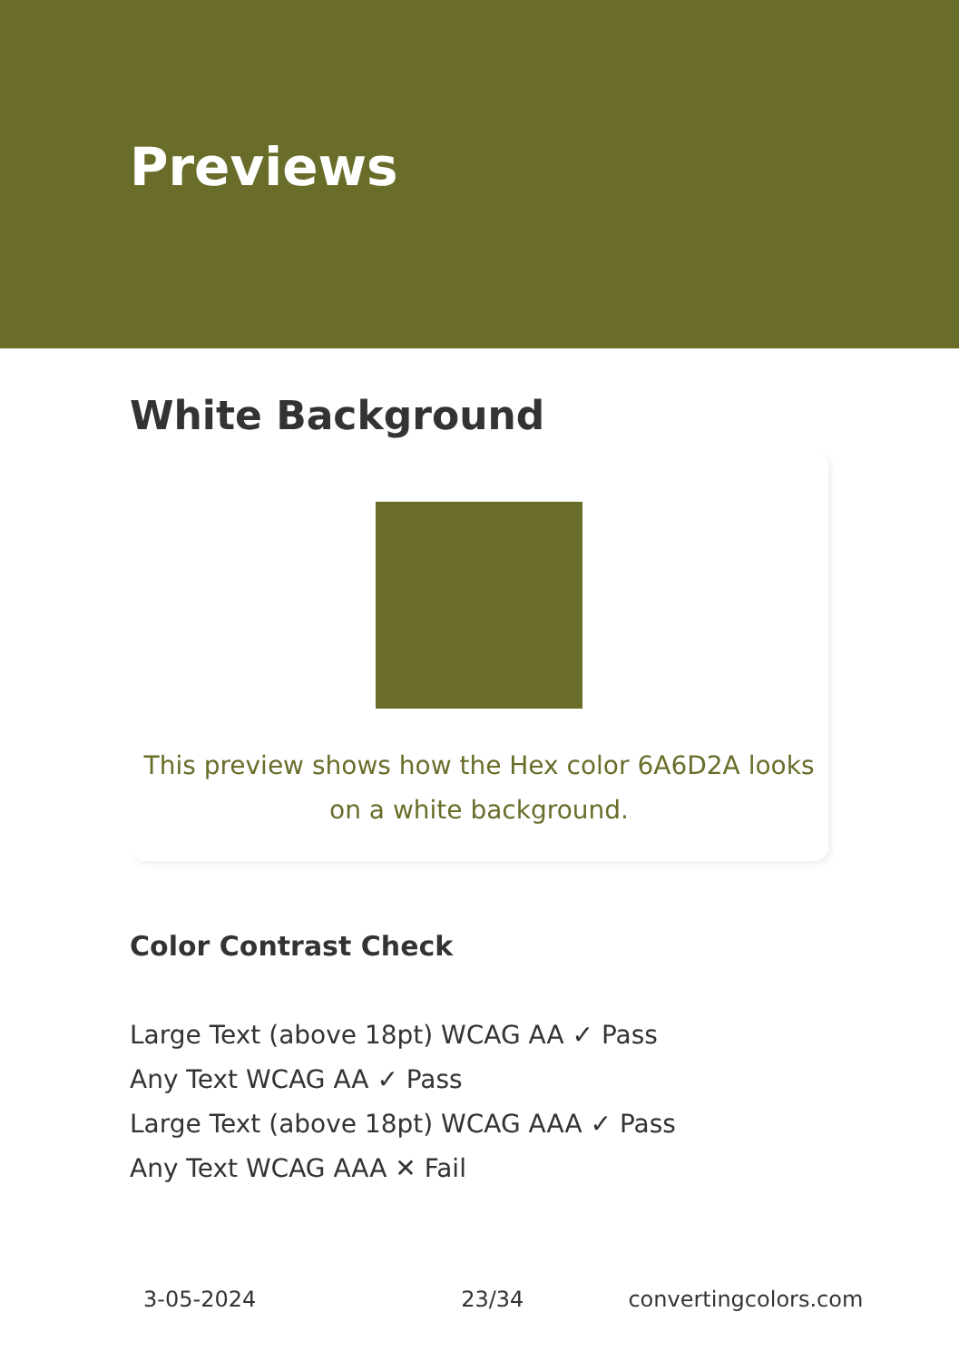Previews
White Background
This preview shows how the Hex color 6A6D2A looks on a white background.
Color Contrast Check
Large Text (above 18pt) WCAG AA ✓ Pass
Any Text WCAG AA ✓ Pass
Large Text (above 18pt) WCAG AAA ✓ Pass
Any Text WCAG AAA ✕ Fail
3-05-2024 23/34 convertingcolors.com